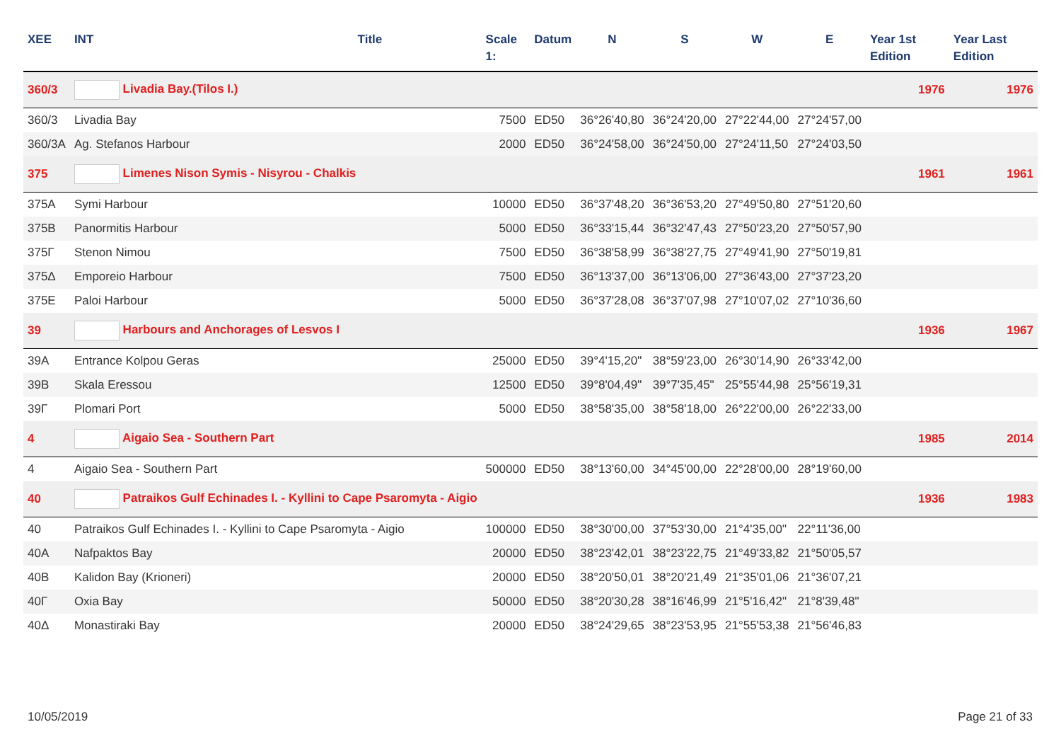| XEE | INT | Title | Scale 1: | Datum | N | S | W | E | Year 1st Edition | Year Last Edition |
| --- | --- | --- | --- | --- | --- | --- | --- | --- | --- | --- |
| 360/3 | Livadia Bay.(Tilos I.) | | | | | | | | 1976 | 1976 |
| 360/3 | Livadia Bay | | 7500 | ED50 | 36°26'40,80 | 36°24'20,00 | 27°22'44,00 | 27°24'57,00 | | |
| 360/3A | Ag. Stefanos Harbour | | 2000 | ED50 | 36°24'58,00 | 36°24'50,00 | 27°24'11,50 | 27°24'03,50 | | |
| 375 | Limenes Nison Symis - Nisyrou - Chalkis | | | | | | | | 1961 | 1961 |
| 375A | Symi Harbour | | 10000 | ED50 | 36°37'48,20 | 36°36'53,20 | 27°49'50,80 | 27°51'20,60 | | |
| 375B | Panormitis Harbour | | 5000 | ED50 | 36°33'15,44 | 36°32'47,43 | 27°50'23,20 | 27°50'57,90 | | |
| 375Γ | Stenon Nimou | | 7500 | ED50 | 36°38'58,99 | 36°38'27,75 | 27°49'41,90 | 27°50'19,81 | | |
| 375Δ | Emporeio Harbour | | 7500 | ED50 | 36°13'37,00 | 36°13'06,00 | 27°36'43,00 | 27°37'23,20 | | |
| 375E | Paloi Harbour | | 5000 | ED50 | 36°37'28,08 | 36°37'07,98 | 27°10'07,02 | 27°10'36,60 | | |
| 39 | Harbours and Anchorages of Lesvos I | | | | | | | | 1936 | 1967 |
| 39A | Entrance Kolpou Geras | | 25000 | ED50 | 39°4'15,20" | 38°59'23,00 | 26°30'14,90 | 26°33'42,00 | | |
| 39B | Skala Eressou | | 12500 | ED50 | 39°8'04,49" | 39°7'35,45" | 25°55'44,98 | 25°56'19,31 | | |
| 39Γ | Plomari Port | | 5000 | ED50 | 38°58'35,00 | 38°58'18,00 | 26°22'00,00 | 26°22'33,00 | | |
| 4 | Aigaio Sea - Southern Part | | | | | | | | 1985 | 2014 |
| 4 | Aigaio Sea - Southern Part | | 500000 | ED50 | 38°13'60,00 | 34°45'00,00 | 22°28'00,00 | 28°19'60,00 | | |
| 40 | Patraikos Gulf Echinades I. - Kyllini to Cape Psaromyta - Aigio | | | | | | | | 1936 | 1983 |
| 40 | Patraikos Gulf Echinades I. - Kyllini to Cape Psaromyta - Aigio | | 100000 | ED50 | 38°30'00,00 | 37°53'30,00 | 21°4'35,00" | 22°11'36,00 | | |
| 40A | Nafpaktos Bay | | 20000 | ED50 | 38°23'42,01 | 38°23'22,75 | 21°49'33,82 | 21°50'05,57 | | |
| 40B | Kalidon Bay (Krioneri) | | 20000 | ED50 | 38°20'50,01 | 38°20'21,49 | 21°35'01,06 | 21°36'07,21 | | |
| 40Γ | Oxia Bay | | 50000 | ED50 | 38°20'30,28 | 38°16'46,99 | 21°5'16,42" | 21°8'39,48" | | |
| 40Δ | Monastiraki Bay | | 20000 | ED50 | 38°24'29,65 | 38°23'53,95 | 21°55'53,38 | 21°56'46,83 | | |
10/05/2019 Page 21 of 33